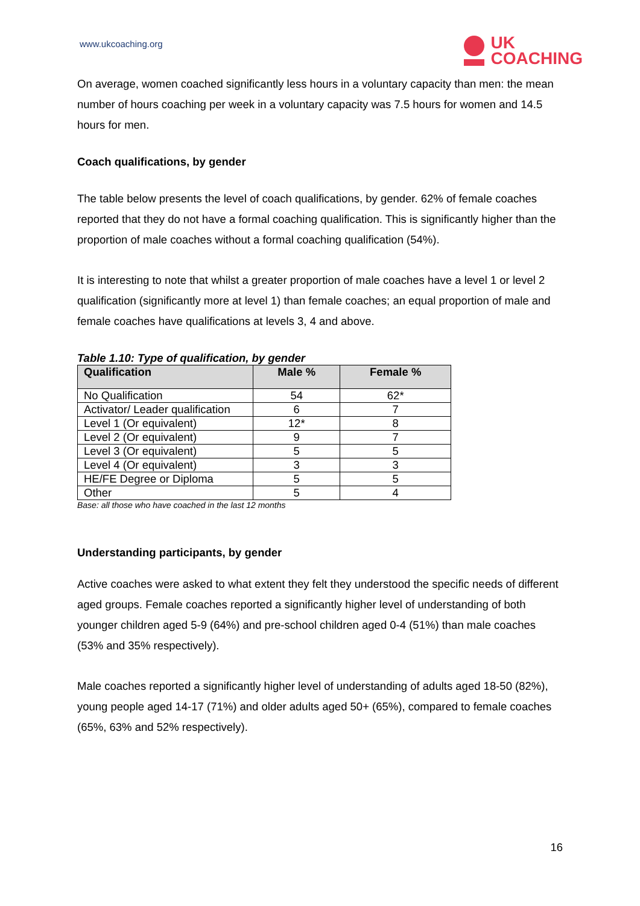www.ukcoaching.org
UK
COACHING
On average, women coached significantly less hours in a voluntary capacity than men: the mean number of hours coaching per week in a voluntary capacity was 7.5 hours for women and 14.5 hours for men.
Coach qualifications, by gender
The table below presents the level of coach qualifications, by gender. 62% of female coaches reported that they do not have a formal coaching qualification. This is significantly higher than the proportion of male coaches without a formal coaching qualification (54%).
It is interesting to note that whilst a greater proportion of male coaches have a level 1 or level 2 qualification (significantly more at level 1) than female coaches; an equal proportion of male and female coaches have qualifications at levels 3, 4 and above.
Table 1.10: Type of qualification, by gender
| Qualification | Male % | Female % |
| --- | --- | --- |
| No Qualification | 54 | 62* |
| Activator/ Leader qualification | 6 | 7 |
| Level 1 (Or equivalent) | 12* | 8 |
| Level 2 (Or equivalent) | 9 | 7 |
| Level 3 (Or equivalent) | 5 | 5 |
| Level 4 (Or equivalent) | 3 | 3 |
| HE/FE Degree or Diploma | 5 | 5 |
| Other | 5 | 4 |
Base: all those who have coached in the last 12 months
Understanding participants, by gender
Active coaches were asked to what extent they felt they understood the specific needs of different aged groups. Female coaches reported a significantly higher level of understanding of both younger children aged 5-9 (64%) and pre-school children aged 0-4 (51%) than male coaches (53% and 35% respectively).
Male coaches reported a significantly higher level of understanding of adults aged 18-50 (82%), young people aged 14-17 (71%) and older adults aged 50+ (65%), compared to female coaches (65%, 63% and 52% respectively).
16